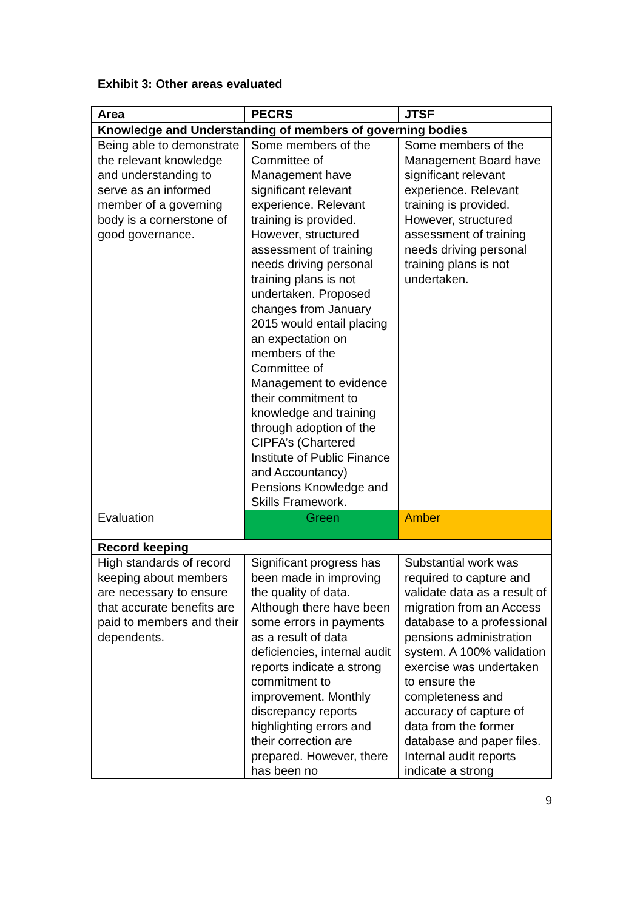Exhibit 3: Other areas evaluated
| Area | PECRS | JTSF |
| --- | --- | --- |
| Knowledge and Understanding of members of governing bodies | | |
| Being able to demonstrate the relevant knowledge and understanding to serve as an informed member of a governing body is a cornerstone of good governance. | Some members of the Committee of Management have significant relevant experience. Relevant training is provided. However, structured assessment of training needs driving personal training plans is not undertaken. Proposed changes from January 2015 would entail placing an expectation on members of the Committee of Management to evidence their commitment to knowledge and training through adoption of the CIPFA’s (Chartered Institute of Public Finance and Accountancy) Pensions Knowledge and Skills Framework. | Some members of the Management Board have significant relevant experience. Relevant training is provided. However, structured assessment of training needs driving personal training plans is not undertaken. |
| Evaluation | Green | Amber |
| Record keeping | | |
| High standards of record keeping about members are necessary to ensure that accurate benefits are paid to members and their dependents. | Significant progress has been made in improving the quality of data. Although there have been some errors in payments as a result of data deficiencies, internal audit reports indicate a strong commitment to improvement. Monthly discrepancy reports highlighting errors and their correction are prepared. However, there has been no | Substantial work was required to capture and validate data as a result of migration from an Access database to a professional pensions administration system. A 100% validation exercise was undertaken to ensure the completeness and accuracy of capture of data from the former database and paper files. Internal audit reports indicate a strong |
9